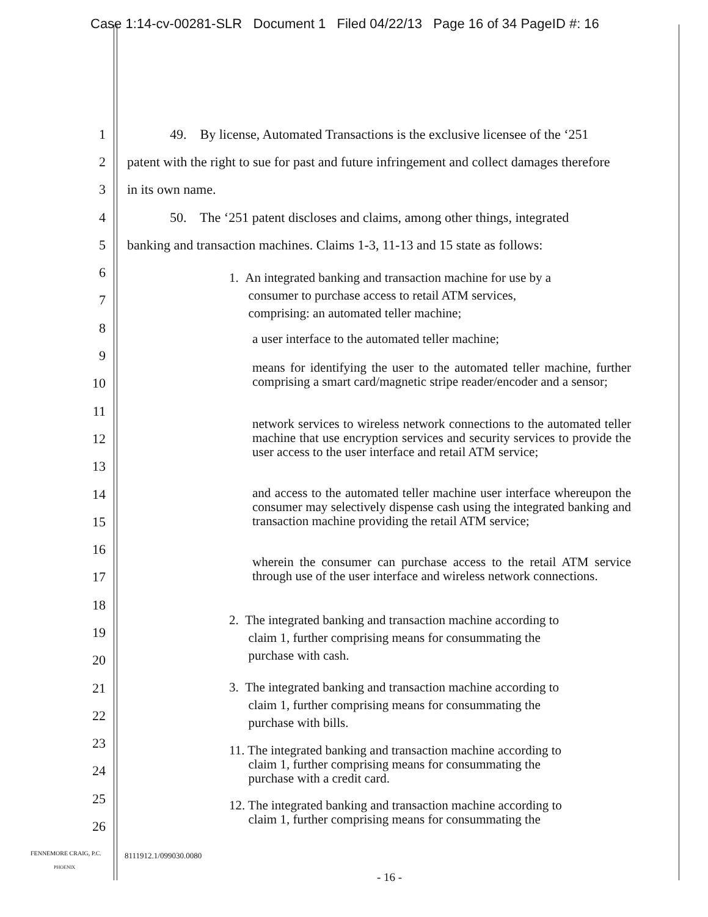Case 1:14-cv-00281-SLR Document 1 Filed 04/22/13 Page 16 of 34 PageID #: 16
1 49. By license, Automated Transactions is the exclusive licensee of the ‘251
2 patent with the right to sue for past and future infringement and collect damages therefore
3 in its own name.
4 50. The ‘251 patent discloses and claims, among other things, integrated
5 banking and transaction machines. Claims 1-3, 11-13 and 15 state as follows:
6
7
8
9
10
11
12
13
14
15
16
17
18
19
20
21
22
23
24
25
26
1. An integrated banking and transaction machine for use by a
consumer to purchase access to retail ATM services,
comprising: an automated teller machine;
a user interface to the automated teller machine;
means for identifying the user to the automated teller machine, further comprising a smart card/magnetic stripe reader/encoder and a sensor;
network services to wireless network connections to the automated teller machine that use encryption services and security services to provide the user access to the user interface and retail ATM service;
and access to the automated teller machine user interface whereupon the consumer may selectively dispense cash using the integrated banking and transaction machine providing the retail ATM service;
wherein the consumer can purchase access to the retail ATM service through use of the user interface and wireless network connections.
2. The integrated banking and transaction machine according to
claim 1, further comprising means for consummating the
purchase with cash.
3. The integrated banking and transaction machine according to
claim 1, further comprising means for consummating the
purchase with bills.
11. The integrated banking and transaction machine according to
claim 1, further comprising means for consummating the
purchase with a credit card.
12. The integrated banking and transaction machine according to
claim 1, further comprising means for consummating the
FENNEMORE CRAIG, P.C.
PHOENIX
8111912.1/099030.0080
- 16 -